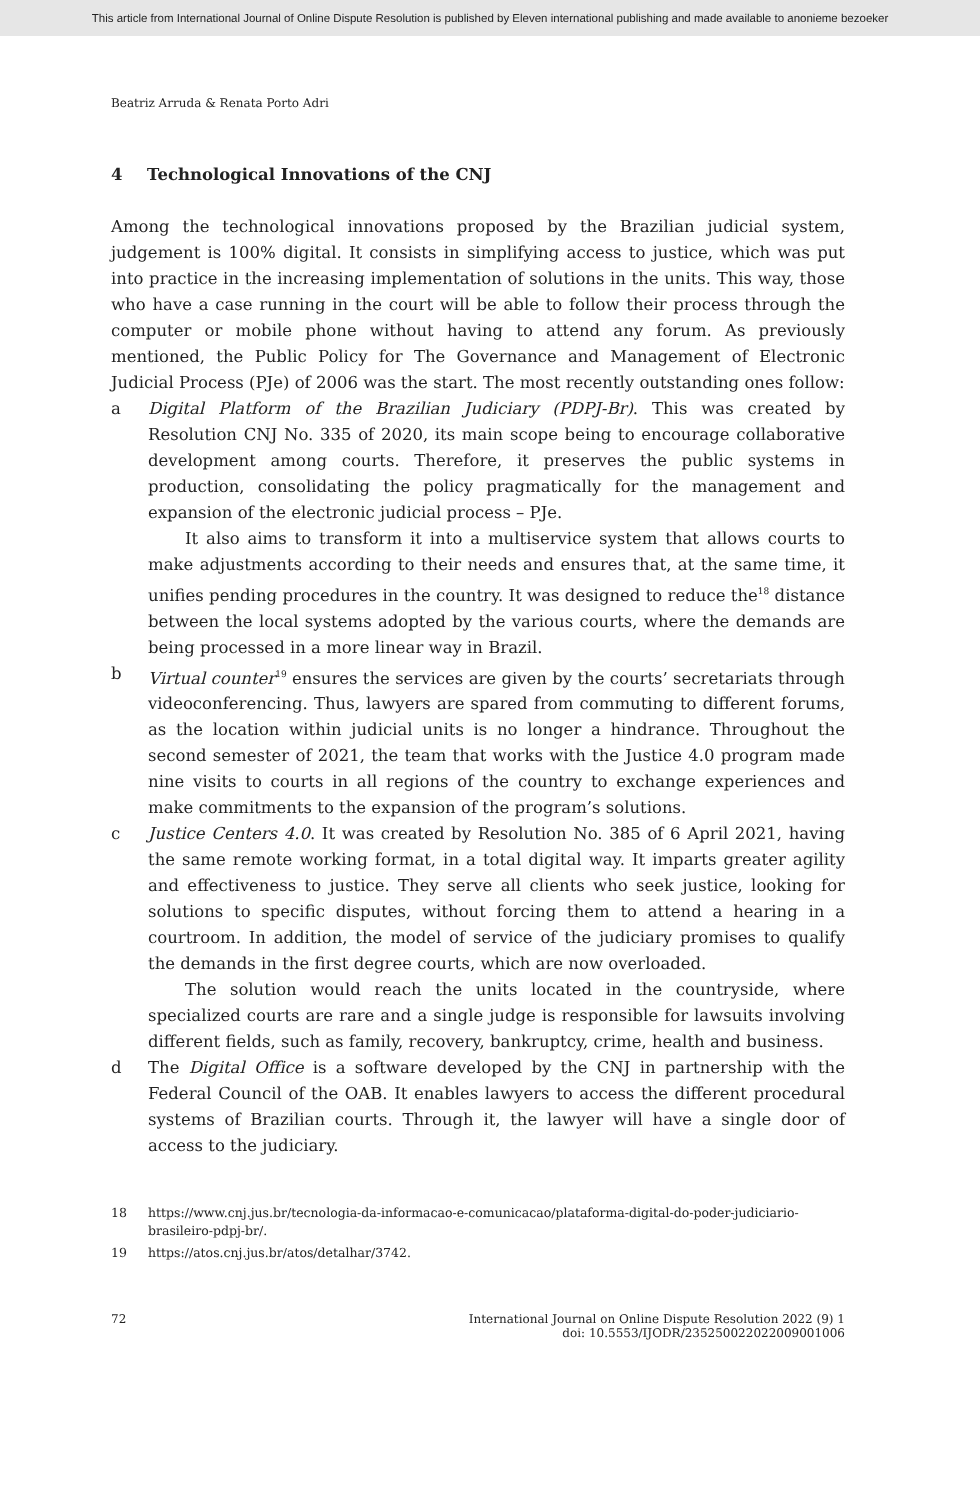This article from International Journal of Online Dispute Resolution is published by Eleven international publishing and made available to anonieme bezoeker
Beatriz Arruda & Renata Porto Adri
4 Technological Innovations of the CNJ
Among the technological innovations proposed by the Brazilian judicial system, judgement is 100% digital. It consists in simplifying access to justice, which was put into practice in the increasing implementation of solutions in the units. This way, those who have a case running in the court will be able to follow their process through the computer or mobile phone without having to attend any forum. As previously mentioned, the Public Policy for The Governance and Management of Electronic Judicial Process (PJe) of 2006 was the start. The most recently outstanding ones follow:
a Digital Platform of the Brazilian Judiciary (PDPJ-Br). This was created by Resolution CNJ No. 335 of 2020, its main scope being to encourage collaborative development among courts. Therefore, it preserves the public systems in production, consolidating the policy pragmatically for the management and expansion of the electronic judicial process – PJe.
It also aims to transform it into a multiservice system that allows courts to make adjustments according to their needs and ensures that, at the same time, it unifies pending procedures in the country. It was designed to reduce the<sup>18</sup> distance between the local systems adopted by the various courts, where the demands are being processed in a more linear way in Brazil.
b Virtual counter<sup>19</sup> ensures the services are given by the courts’ secretariats through videoconferencing. Thus, lawyers are spared from commuting to different forums, as the location within judicial units is no longer a hindrance. Throughout the second semester of 2021, the team that works with the Justice 4.0 program made nine visits to courts in all regions of the country to exchange experiences and make commitments to the expansion of the program’s solutions.
c Justice Centers 4.0. It was created by Resolution No. 385 of 6 April 2021, having the same remote working format, in a total digital way. It imparts greater agility and effectiveness to justice. They serve all clients who seek justice, looking for solutions to specific disputes, without forcing them to attend a hearing in a courtroom. In addition, the model of service of the judiciary promises to qualify the demands in the first degree courts, which are now overloaded.
The solution would reach the units located in the countryside, where specialized courts are rare and a single judge is responsible for lawsuits involving different fields, such as family, recovery, bankruptcy, crime, health and business.
d The Digital Office is a software developed by the CNJ in partnership with the Federal Council of the OAB. It enables lawyers to access the different procedural systems of Brazilian courts. Through it, the lawyer will have a single door of access to the judiciary.
18 https://www.cnj.jus.br/tecnologia-da-informacao-e-comunicacao/plataforma-digital-do-poder-judiciario-brasileiro-pdpj-br/.
19 https://atos.cnj.jus.br/atos/detalhar/3742.
72 International Journal on Online Dispute Resolution 2022 (9) 1
doi: 10.5553/IJODR/235250022022009001006